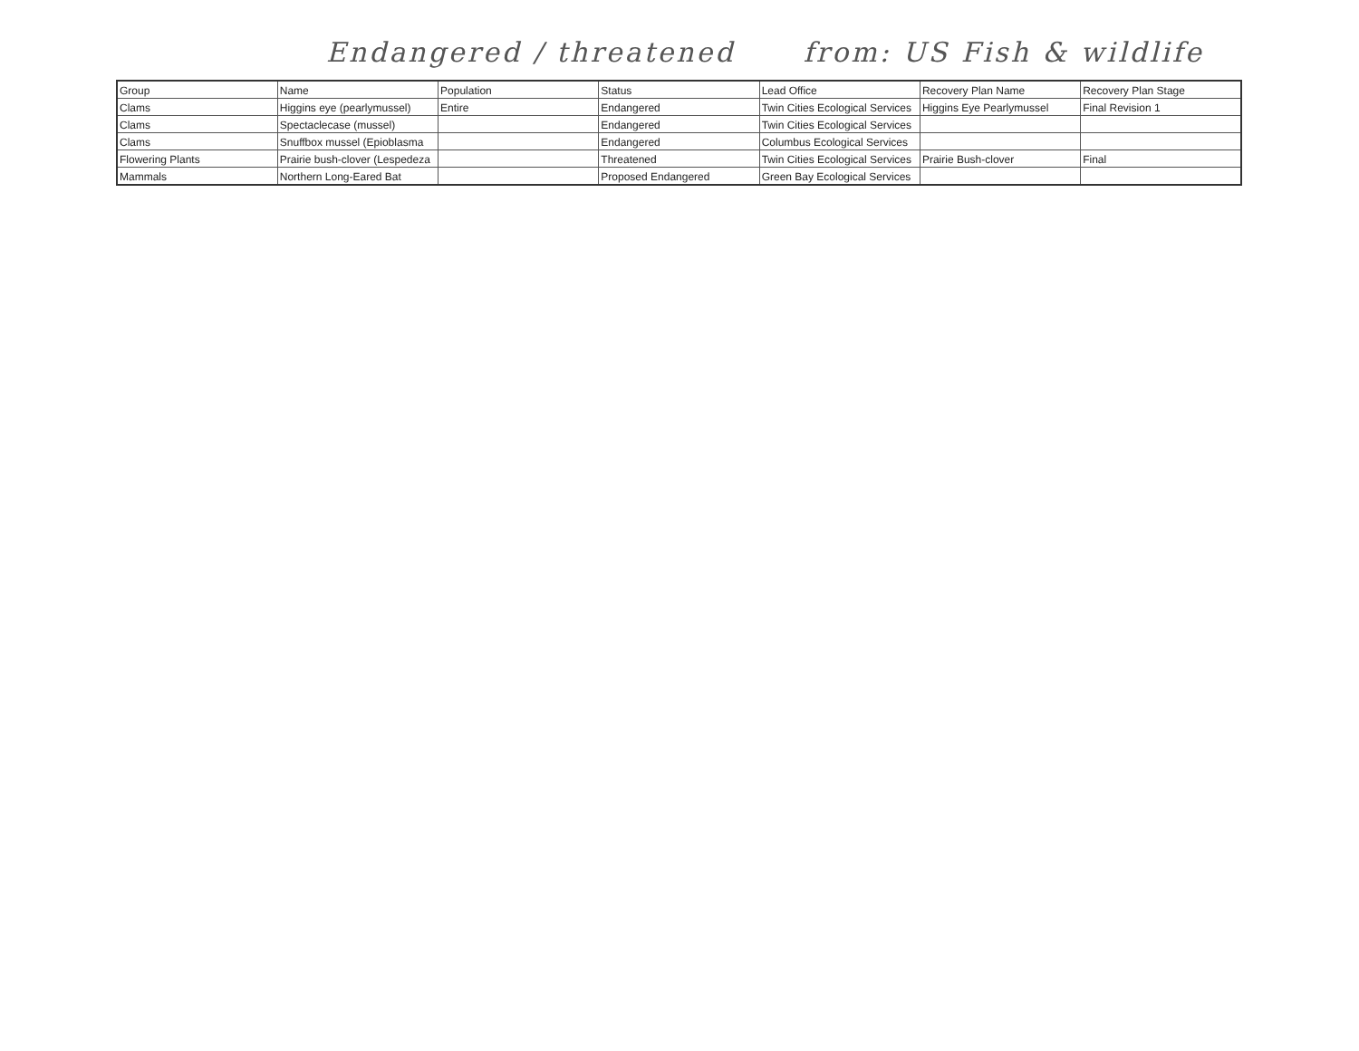Endangered / threatened from: US Fish & wildlife
| Group | Name | Population | Status | Lead Office | Recovery Plan Name | Recovery Plan Stage |
| --- | --- | --- | --- | --- | --- | --- |
| Clams | Higgins eye (pearlymussel) | Entire | Endangered | Twin Cities Ecological Services | Higgins Eye Pearlymussel | Final Revision 1 |
| Clams | Spectaclecase (mussel) | | Endangered | Twin Cities Ecological Services | | |
| Clams | Snuffbox mussel (Epioblasma | | Endangered | Columbus Ecological Services | | |
| Flowering Plants | Prairie bush-clover (Lespedeza | | Threatened | Twin Cities Ecological Services | Prairie Bush-clover | Final |
| Mammals | Northern Long-Eared Bat | | Proposed Endangered | Green Bay Ecological Services | | |